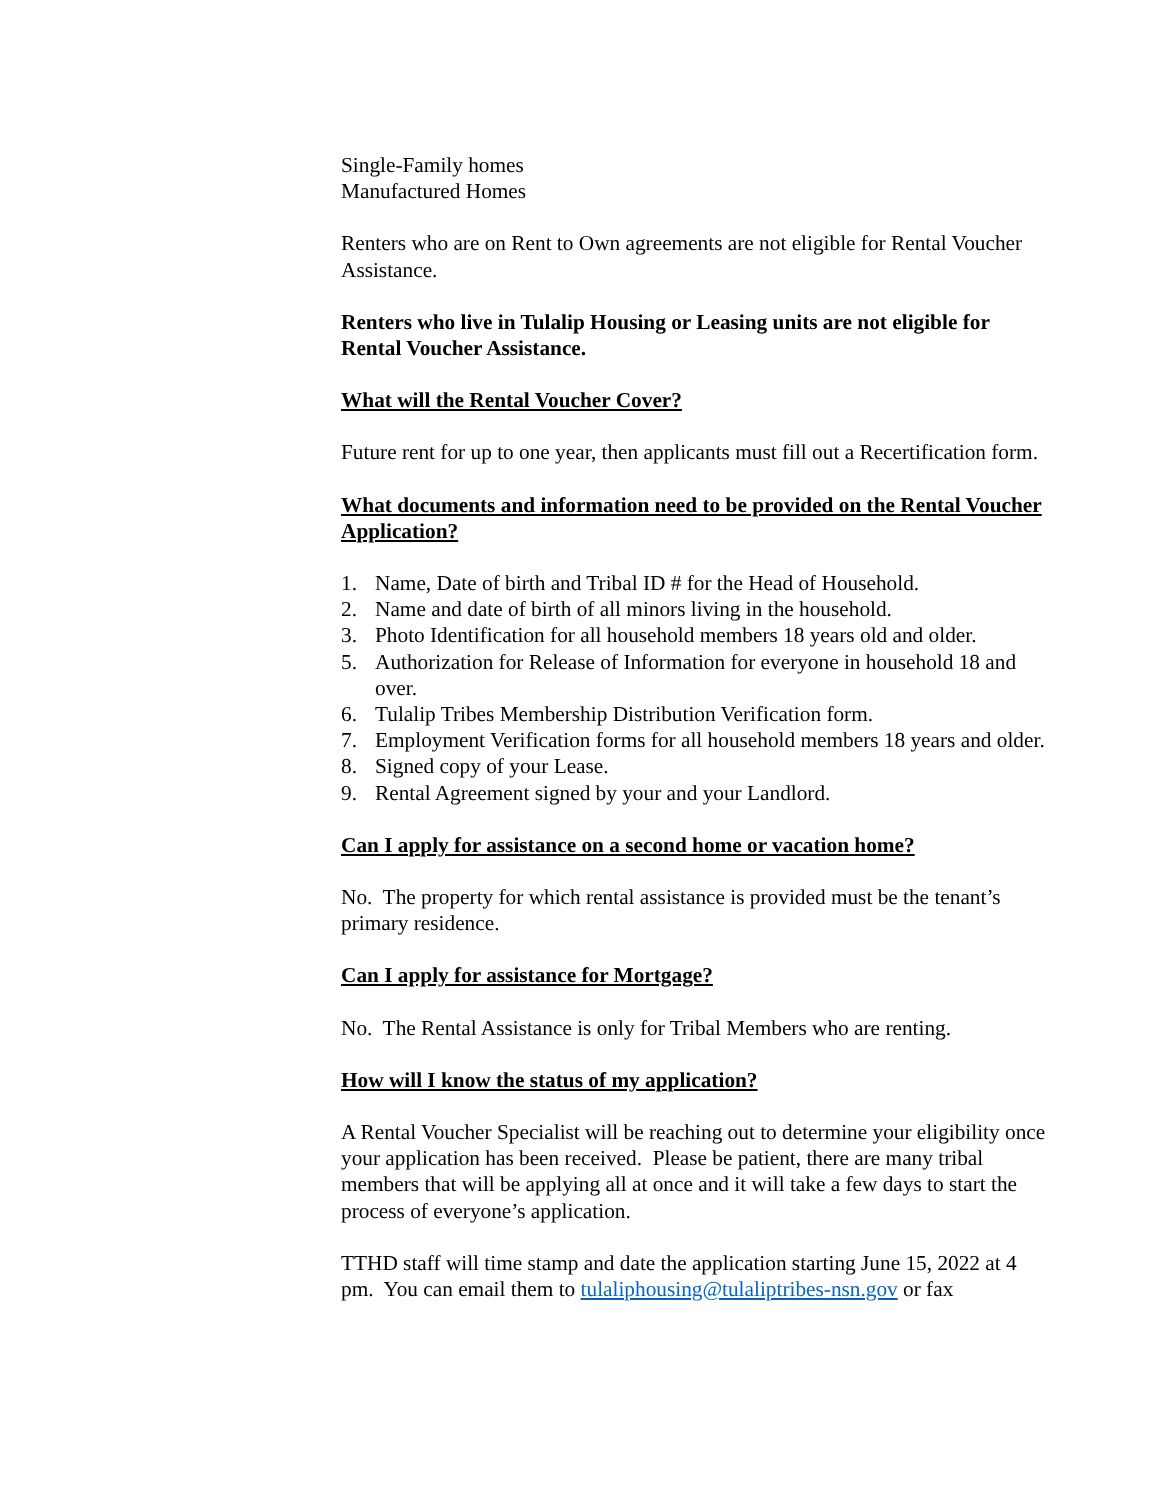Single-Family homes
Manufactured Homes
Renters who are on Rent to Own agreements are not eligible for Rental Voucher Assistance.
Renters who live in Tulalip Housing or Leasing units are not eligible for Rental Voucher Assistance.
What will the Rental Voucher Cover?
Future rent for up to one year, then applicants must fill out a Recertification form.
What documents and information need to be provided on the Rental Voucher Application?
1. Name, Date of birth and Tribal ID # for the Head of Household.
2. Name and date of birth of all minors living in the household.
3. Photo Identification for all household members 18 years old and older.
5. Authorization for Release of Information for everyone in household 18 and over.
6. Tulalip Tribes Membership Distribution Verification form.
7. Employment Verification forms for all household members 18 years and older.
8. Signed copy of your Lease.
9. Rental Agreement signed by your and your Landlord.
Can I apply for assistance on a second home or vacation home?
No. The property for which rental assistance is provided must be the tenant’s primary residence.
Can I apply for assistance for Mortgage?
No. The Rental Assistance is only for Tribal Members who are renting.
How will I know the status of my application?
A Rental Voucher Specialist will be reaching out to determine your eligibility once your application has been received. Please be patient, there are many tribal members that will be applying all at once and it will take a few days to start the process of everyone’s application.
TTHD staff will time stamp and date the application starting June 15, 2022 at 4 pm. You can email them to tulaliphousing@tulaliptribes-nsn.gov or fax